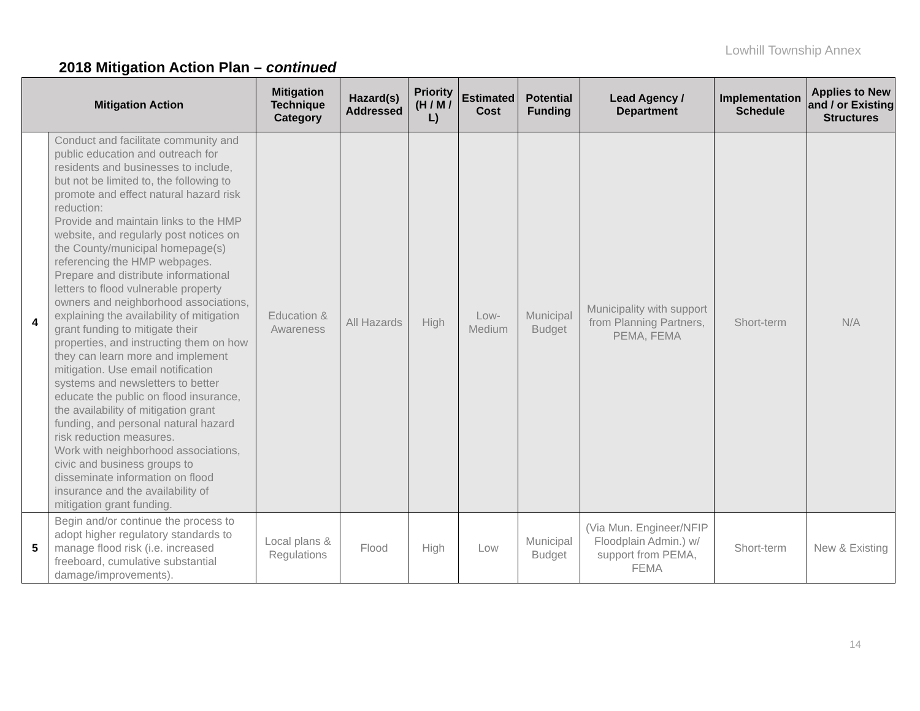Lowhill Township Annex
2018 Mitigation Action Plan – continued
| Mitigation Action | | Mitigation Technique Category | Hazard(s) Addressed | Priority (H / M / L) | Estimated Cost | Potential Funding | Lead Agency / Department | Implementation Schedule | Applies to New and / or Existing Structures |
| --- | --- | --- | --- | --- | --- | --- | --- | --- | --- |
| 4 | Conduct and facilitate community and public education and outreach for residents and businesses to include, but not be limited to, the following to promote and effect natural hazard risk reduction: Provide and maintain links to the HMP website, and regularly post notices on the County/municipal homepage(s) referencing the HMP webpages. Prepare and distribute informational letters to flood vulnerable property owners and neighborhood associations, explaining the availability of mitigation grant funding to mitigate their properties, and instructing them on how they can learn more and implement mitigation. Use email notification systems and newsletters to better educate the public on flood insurance, the availability of mitigation grant funding, and personal natural hazard risk reduction measures. Work with neighborhood associations, civic and business groups to disseminate information on flood insurance and the availability of mitigation grant funding. | Education & Awareness | All Hazards | High | Low-Medium | Municipal Budget | Municipality with support from Planning Partners, PEMA, FEMA | Short-term | N/A |
| 5 | Begin and/or continue the process to adopt higher regulatory standards to manage flood risk (i.e. increased freeboard, cumulative substantial damage/improvements). | Local plans & Regulations | Flood | High | Low | Municipal Budget | (Via Mun. Engineer/NFIP Floodplain Admin.) w/ support from PEMA, FEMA | Short-term | New & Existing |
14